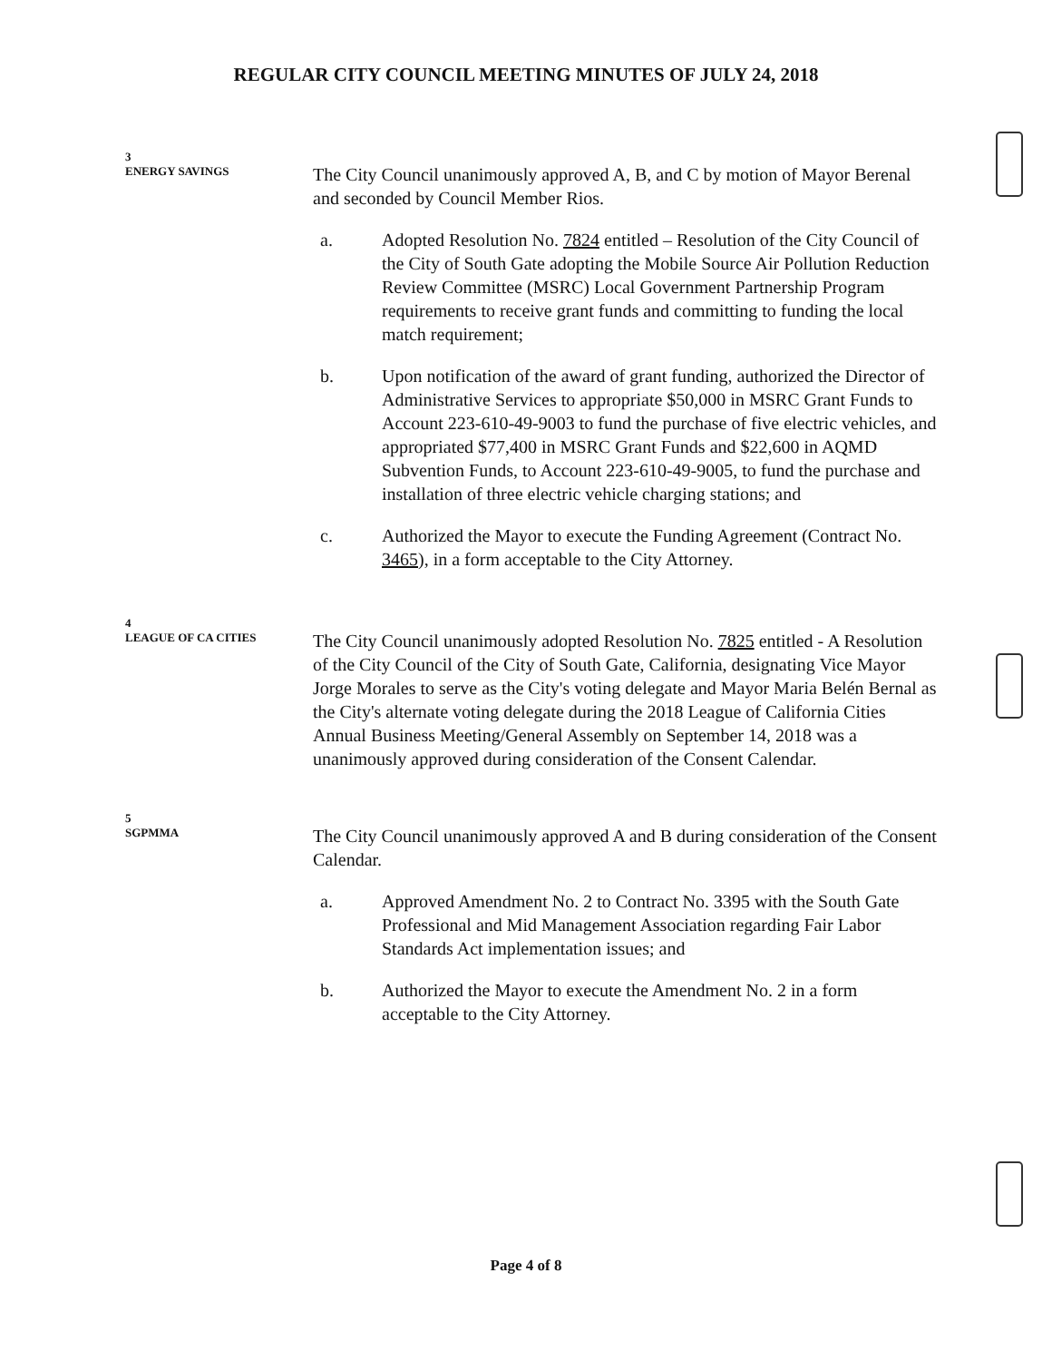REGULAR CITY COUNCIL MEETING MINUTES OF JULY 24, 2018
3
ENERGY SAVINGS
The City Council unanimously approved A, B, and C by motion of Mayor Berenal and seconded by Council Member Rios.
a. Adopted Resolution No. 7824 entitled – Resolution of the City Council of the City of South Gate adopting the Mobile Source Air Pollution Reduction Review Committee (MSRC) Local Government Partnership Program requirements to receive grant funds and committing to funding the local match requirement;
b. Upon notification of the award of grant funding, authorized the Director of Administrative Services to appropriate $50,000 in MSRC Grant Funds to Account 223-610-49-9003 to fund the purchase of five electric vehicles, and appropriated $77,400 in MSRC Grant Funds and $22,600 in AQMD Subvention Funds, to Account 223-610-49-9005, to fund the purchase and installation of three electric vehicle charging stations; and
c. Authorized the Mayor to execute the Funding Agreement (Contract No. 3465), in a form acceptable to the City Attorney.
4
LEAGUE OF CA CITIES
The City Council unanimously adopted Resolution No. 7825 entitled - A Resolution of the City Council of the City of South Gate, California, designating Vice Mayor Jorge Morales to serve as the City's voting delegate and Mayor Maria Belén Bernal as the City's alternate voting delegate during the 2018 League of California Cities Annual Business Meeting/General Assembly on September 14, 2018 was a unanimously approved during consideration of the Consent Calendar.
5
SGPMMA
The City Council unanimously approved A and B during consideration of the Consent Calendar.
a. Approved Amendment No. 2 to Contract No. 3395 with the South Gate Professional and Mid Management Association regarding Fair Labor Standards Act implementation issues; and
b. Authorized the Mayor to execute the Amendment No. 2 in a form acceptable to the City Attorney.
Page 4 of 8